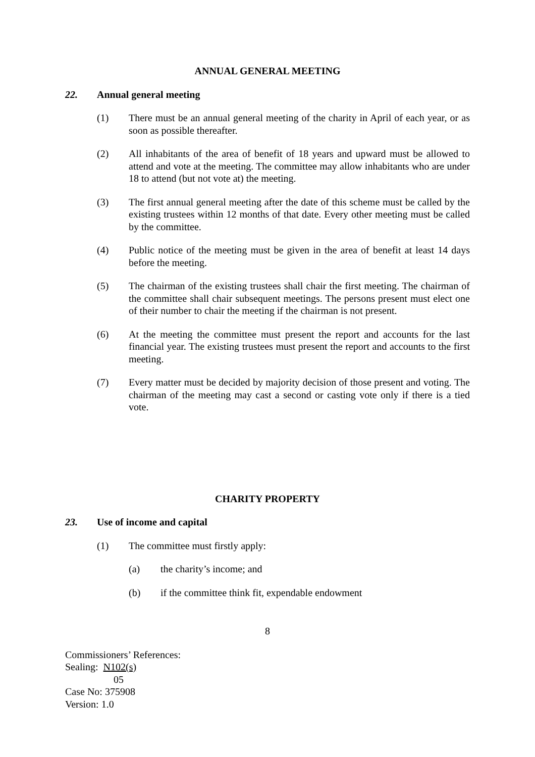ANNUAL GENERAL MEETING
22. Annual general meeting
(1) There must be an annual general meeting of the charity in April of each year, or as soon as possible thereafter.
(2) All inhabitants of the area of benefit of 18 years and upward must be allowed to attend and vote at the meeting. The committee may allow inhabitants who are under 18 to attend (but not vote at) the meeting.
(3) The first annual general meeting after the date of this scheme must be called by the existing trustees within 12 months of that date. Every other meeting must be called by the committee.
(4) Public notice of the meeting must be given in the area of benefit at least 14 days before the meeting.
(5) The chairman of the existing trustees shall chair the first meeting. The chairman of the committee shall chair subsequent meetings. The persons present must elect one of their number to chair the meeting if the chairman is not present.
(6) At the meeting the committee must present the report and accounts for the last financial year. The existing trustees must present the report and accounts to the first meeting.
(7) Every matter must be decided by majority decision of those present and voting. The chairman of the meeting may cast a second or casting vote only if there is a tied vote.
CHARITY PROPERTY
23. Use of income and capital
(1) The committee must firstly apply:
(a) the charity’s income; and
(b) if the committee think fit, expendable endowment
8
Commissioners’ References:
Sealing: N102(s)
05
Case No: 375908
Version: 1.0